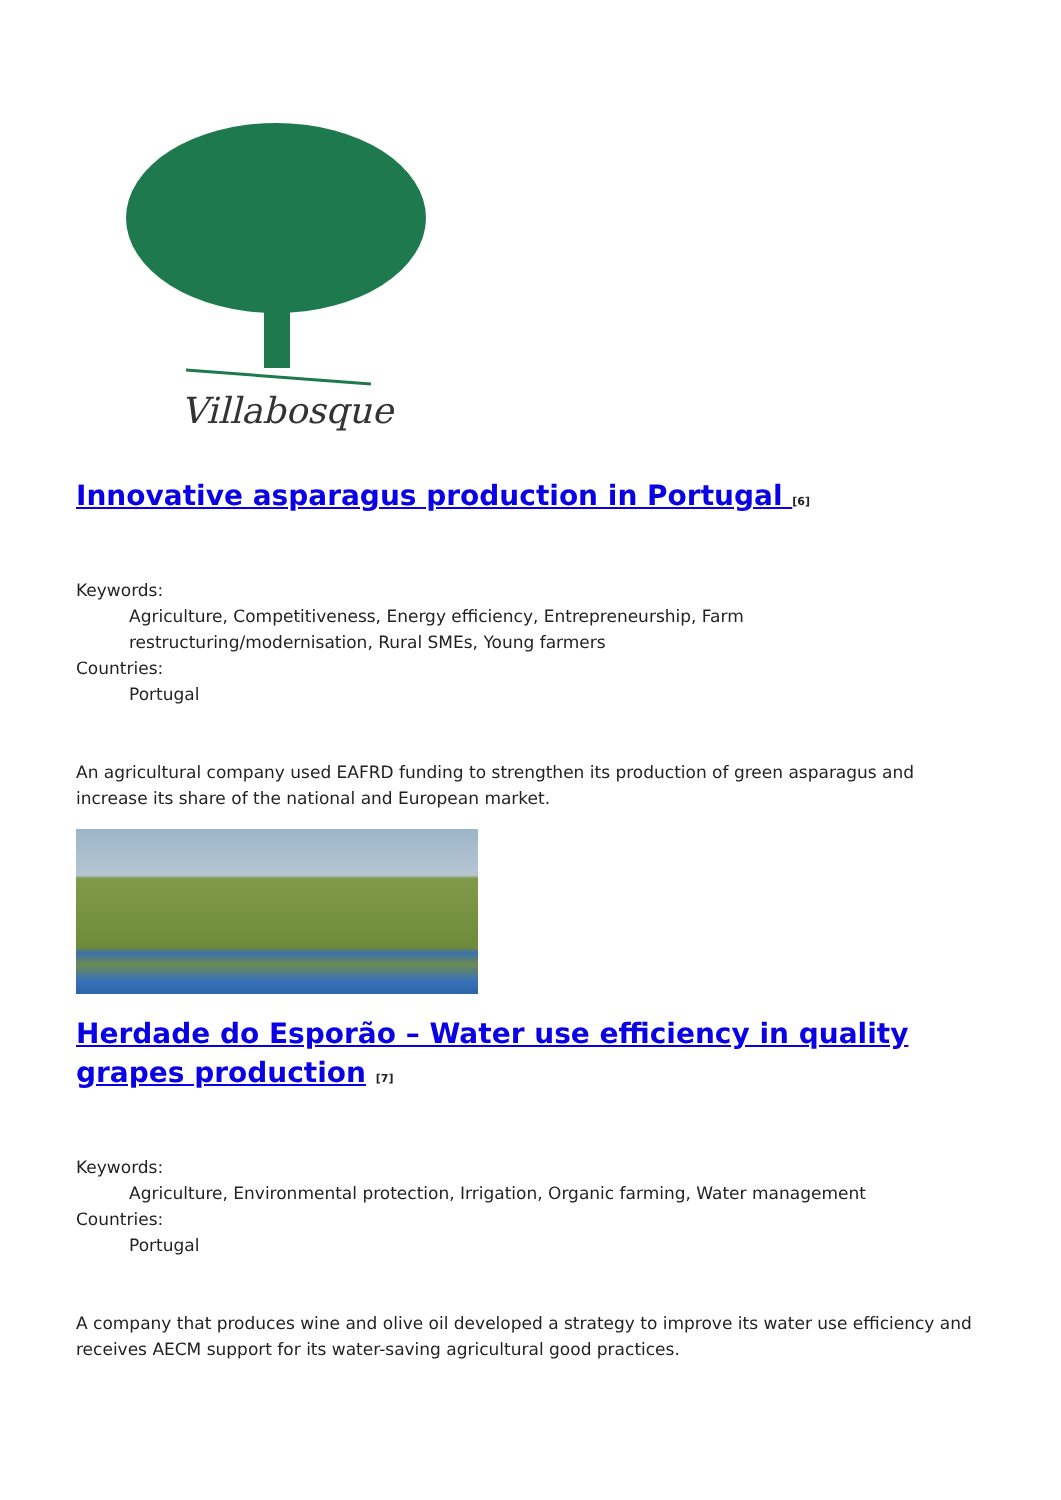Villabosque
Innovative asparagus production in Portugal <sup>[6]</sup>
Keywords:
Agriculture, Competitiveness, Energy efficiency, Entrepreneurship, Farm
restructuring/modernisation, Rural SMEs, Young farmers
Countries:
Portugal
An agricultural company used EAFRD funding to strengthen its production of green asparagus and increase its share of the national and European market.
Herdade do Esporão – Water use efficiency in quality grapes production <sup>[7]</sup>
Keywords:
Agriculture, Environmental protection, Irrigation, Organic farming, Water management
Countries:
Portugal
A company that produces wine and olive oil developed a strategy to improve its water use efficiency and receives AECM support for its water-saving agricultural good practices.